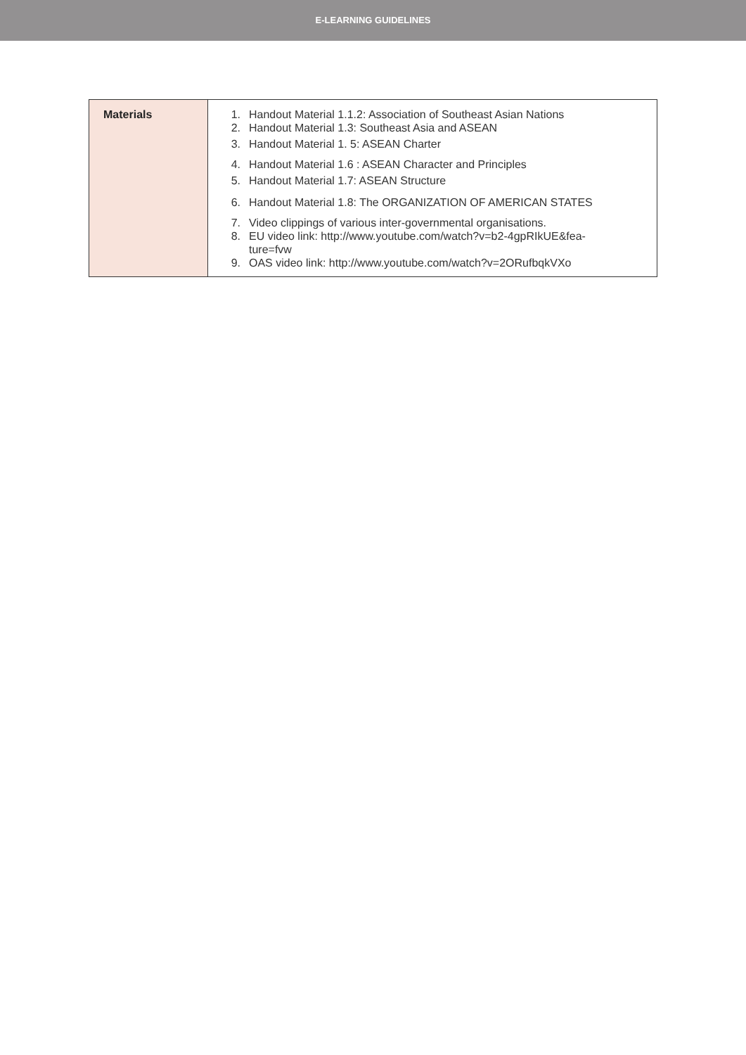E-LEARNING GUIDELINES
| Materials | 1. Handout Material 1.1.2: Association of Southeast Asian Nations 2. Handout Material 1.3: Southeast Asia and ASEAN 3. Handout Material 1. 5: ASEAN Charter 4. Handout Material 1.6 : ASEAN Character and Principles 5. Handout Material 1.7: ASEAN Structure 6. Handout Material 1.8: The ORGANIZATION OF AMERICAN STATES 7. Video clippings of various inter-governmental organisations. 8. EU video link: http://www.youtube.com/watch?v=b2-4gpRIkUE&fea- ture=fvw 9. OAS video link: http://www.youtube.com/watch?v=2ORufbqkVXo |